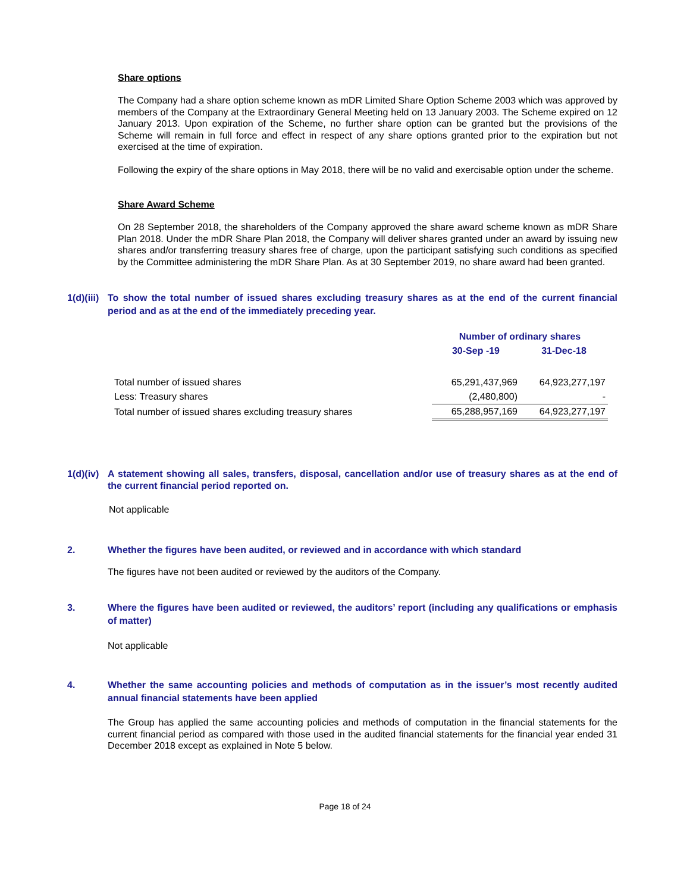Share options
The Company had a share option scheme known as mDR Limited Share Option Scheme 2003 which was approved by members of the Company at the Extraordinary General Meeting held on 13 January 2003. The Scheme expired on 12 January 2013. Upon expiration of the Scheme, no further share option can be granted but the provisions of the Scheme will remain in full force and effect in respect of any share options granted prior to the expiration but not exercised at the time of expiration.
Following the expiry of the share options in May 2018, there will be no valid and exercisable option under the scheme.
Share Award Scheme
On 28 September 2018, the shareholders of the Company approved the share award scheme known as mDR Share Plan 2018. Under the mDR Share Plan 2018, the Company will deliver shares granted under an award by issuing new shares and/or transferring treasury shares free of charge, upon the participant satisfying such conditions as specified by the Committee administering the mDR Share Plan. As at 30 September 2019, no share award had been granted.
1(d)(iii) To show the total number of issued shares excluding treasury shares as at the end of the current financial period and as at the end of the immediately preceding year.
| | Number of ordinary shares | |
| | 30-Sep -19 | 31-Dec-18 |
| Total number of issued shares | 65,291,437,969 | 64,923,277,197 |
| Less: Treasury shares | (2,480,800) | - |
| Total number of issued shares excluding treasury shares | 65,288,957,169 | 64,923,277,197 |
1(d)(iv) A statement showing all sales, transfers, disposal, cancellation and/or use of treasury shares as at the end of the current financial period reported on.
Not applicable
2. Whether the figures have been audited, or reviewed and in accordance with which standard
The figures have not been audited or reviewed by the auditors of the Company.
3. Where the figures have been audited or reviewed, the auditors’ report (including any qualifications or emphasis of matter)
Not applicable
4. Whether the same accounting policies and methods of computation as in the issuer’s most recently audited annual financial statements have been applied
The Group has applied the same accounting policies and methods of computation in the financial statements for the current financial period as compared with those used in the audited financial statements for the financial year ended 31 December 2018 except as explained in Note 5 below.
Page 18 of 24